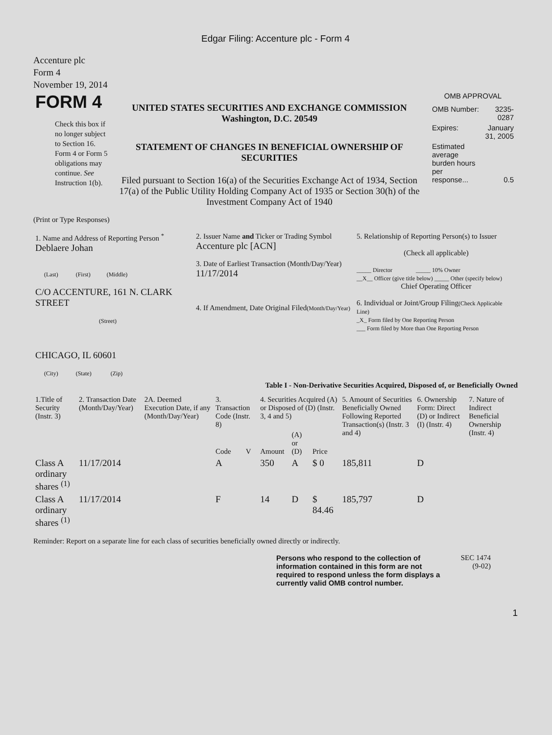Edgar Filing: Accenture plc - Form 4
Accenture plc
Form 4
November 19, 2014
| FORM 4 Check this box if no longer subject to Section 16. Form 4 or Form 5 obligations may continue. See Instruction 1(b). | UNITED STATES SECURITIES AND EXCHANGE COMMISSION Washington, D.C. 20549 STATEMENT OF CHANGES IN BENEFICIAL OWNERSHIP OF SECURITIES Filed pursuant to Section 16(a) of the Securities Exchange Act of 1934, Section 17(a) of the Public Utility Holding Company Act of 1935 or Section 30(h) of the Investment Company Act of 1940 | OMB APPROVAL / OMB Number: / 3235-0287 / / Expires: / January 31, 2005 / / Estimated average burden hours per response... / 0.5 / |
(Print or Type Responses)
| 1. Name and Address of Reporting Person <sup>*</sup> Deblaere Johan (Last) (First) (Middle) C/O ACCENTURE, 161 N. CLARK STREET (Street) CHICAGO, IL 60601 (City) (State) (Zip) | 2. Issuer Name and Ticker or Trading Symbol Accenture plc [ACN] 3. Date of Earliest Transaction (Month/Day/Year) 11/17/2014 4. If Amendment, Date Original Filed (Month/Day/Year) | 5. Relationship of Reporting Person(s) to Issuer (Check all applicable) _____ Director _____ 10% Owner __X__ Officer (give title below) _____ Other (specify below) Chief Operating Officer 6. Individual or Joint/Group Filing (Check Applicable Line) _X_ Form filed by One Reporting Person ___ Form filed by More than One Reporting Person |
Table I - Non-Derivative Securities Acquired, Disposed of, or Beneficially Owned
| 1.Title of Security (Instr. 3) | 2. Transaction Date (Month/Day/Year) | 2A. Deemed Execution Date, if any (Month/Day/Year) | 3. Transaction Code (Instr. 8) | | 4. Securities Acquired (A) or Disposed of (D) (Instr. 3, 4 and 5) | | | 5. Amount of Securities Beneficially Owned Following Reported Transaction(s) (Instr. 3 and 4) | 6. Ownership Form: Direct (D) or Indirect (I) (Instr. 4) | 7. Nature of Indirect Beneficial Ownership (Instr. 4) |
| --- | --- | --- | --- | --- | --- | --- | --- | --- | --- | --- |
| | | | Code | V | Amount | (A) or (D) | Price | | | |
| Class A ordinary shares <sup>(1)</sup> | 11/17/2014 | | A | | 350 | A | $ 0 | 185,811 | D | |
| Class A ordinary shares <sup>(1)</sup> | 11/17/2014 | | F | | 14 | D | $ 84.46 | 185,797 | D | |
Reminder: Report on a separate line for each class of securities beneficially owned directly or indirectly.
| Persons who respond to the collection of information contained in this form are not required to respond unless the form displays a currently valid OMB control number. | SEC 1474 (9-02) |
1